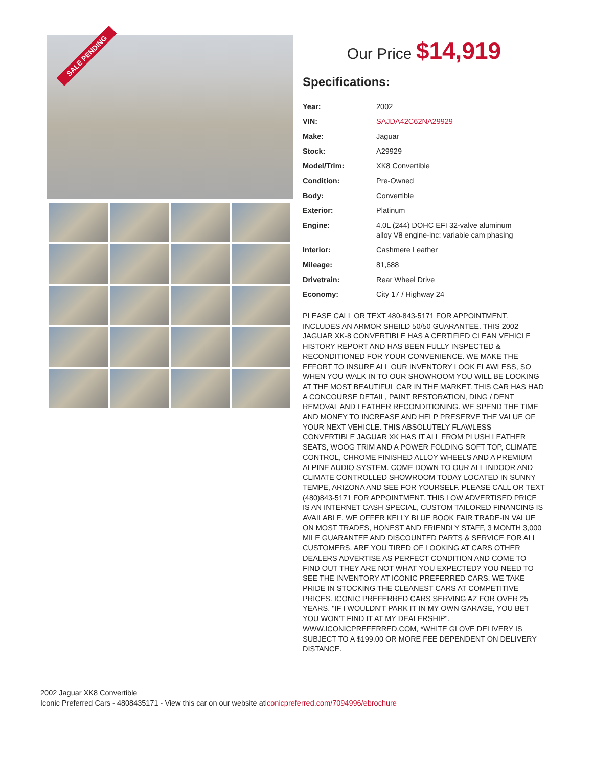SALE PENDING
Our Price $14,919
Specifications:
| Year: | 2002 |
| VIN: | SAJDA42C62NA29929 |
| Make: | Jaguar |
| Stock: | A29929 |
| Model/Trim: | XK8 Convertible |
| Condition: | Pre-Owned |
| Body: | Convertible |
| Exterior: | Platinum |
| Engine: | 4.0L (244) DOHC EFI 32-valve aluminum alloy V8 engine-inc: variable cam phasing |
| Interior: | Cashmere Leather |
| Mileage: | 81,688 |
| Drivetrain: | Rear Wheel Drive |
| Economy: | City 17 / Highway 24 |
PLEASE CALL OR TEXT 480-843-5171 FOR APPOINTMENT. INCLUDES AN ARMOR SHEILD 50/50 GUARANTEE. THIS 2002 JAGUAR XK-8 CONVERTIBLE HAS A CERTIFIED CLEAN VEHICLE HISTORY REPORT AND HAS BEEN FULLY INSPECTED & RECONDITIONED FOR YOUR CONVENIENCE. WE MAKE THE EFFORT TO INSURE ALL OUR INVENTORY LOOK FLAWLESS, SO WHEN YOU WALK IN TO OUR SHOWROOM YOU WILL BE LOOKING AT THE MOST BEAUTIFUL CAR IN THE MARKET. THIS CAR HAS HAD A CONCOURSE DETAIL, PAINT RESTORATION, DING / DENT REMOVAL AND LEATHER RECONDITIONING. WE SPEND THE TIME AND MONEY TO INCREASE AND HELP PRESERVE THE VALUE OF YOUR NEXT VEHICLE. THIS ABSOLUTELY FLAWLESS CONVERTIBLE JAGUAR XK HAS IT ALL FROM PLUSH LEATHER SEATS, WOOG TRIM AND A POWER FOLDING SOFT TOP, CLIMATE CONTROL, CHROME FINISHED ALLOY WHEELS AND A PREMIUM ALPINE AUDIO SYSTEM. COME DOWN TO OUR ALL INDOOR AND CLIMATE CONTROLLED SHOWROOM TODAY LOCATED IN SUNNY TEMPE, ARIZONA AND SEE FOR YOURSELF. PLEASE CALL OR TEXT (480)843-5171 FOR APPOINTMENT. THIS LOW ADVERTISED PRICE IS AN INTERNET CASH SPECIAL, CUSTOM TAILORED FINANCING IS AVAILABLE. WE OFFER KELLY BLUE BOOK FAIR TRADE-IN VALUE ON MOST TRADES, HONEST AND FRIENDLY STAFF, 3 MONTH 3,000 MILE GUARANTEE AND DISCOUNTED PARTS & SERVICE FOR ALL CUSTOMERS. ARE YOU TIRED OF LOOKING AT CARS OTHER DEALERS ADVERTISE AS PERFECT CONDITION AND COME TO FIND OUT THEY ARE NOT WHAT YOU EXPECTED? YOU NEED TO SEE THE INVENTORY AT ICONIC PREFERRED CARS. WE TAKE PRIDE IN STOCKING THE CLEANEST CARS AT COMPETITIVE PRICES. ICONIC PREFERRED CARS SERVING AZ FOR OVER 25 YEARS. "IF I WOULDN'T PARK IT IN MY OWN GARAGE, YOU BET YOU WON'T FIND IT AT MY DEALERSHIP". WWW.ICONICPREFERRED.COM, *WHITE GLOVE DELIVERY IS SUBJECT TO A $199.00 OR MORE FEE DEPENDENT ON DELIVERY DISTANCE.
2002 Jaguar XK8 Convertible
Iconic Preferred Cars - 4808435171 - View this car on our website aticonicpreferred.com/7094996/ebrochure